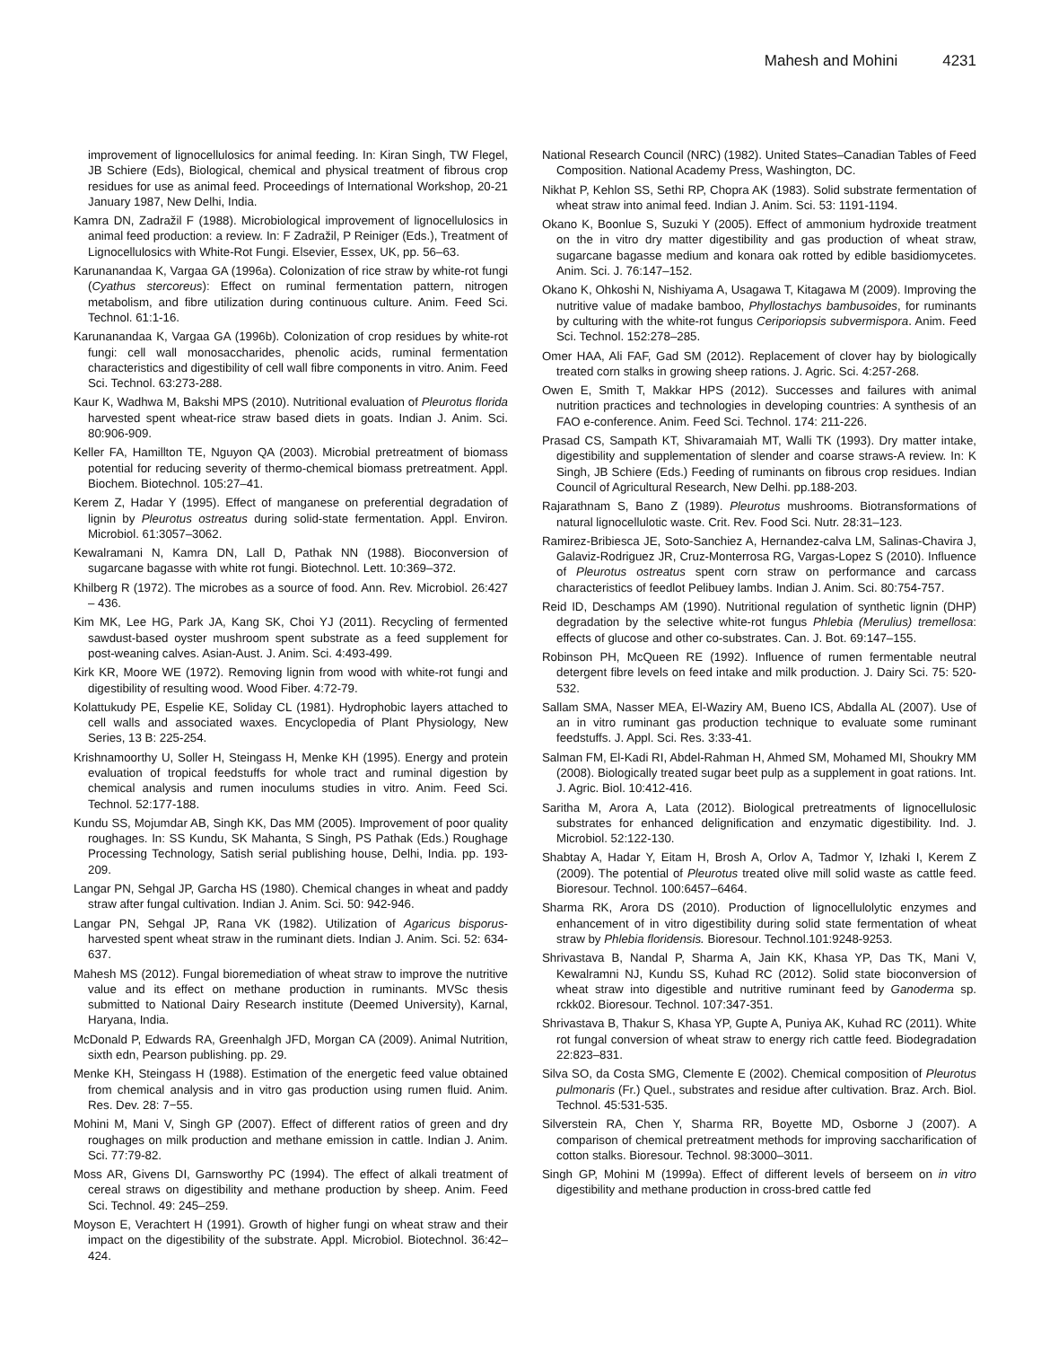Mahesh and Mohini 4231
improvement of lignocellulosics for animal feeding. In: Kiran Singh, TW Flegel, JB Schiere (Eds), Biological, chemical and physical treatment of fibrous crop residues for use as animal feed. Proceedings of International Workshop, 20-21 January 1987, New Delhi, India.
Kamra DN, Zadražil F (1988). Microbiological improvement of lignocellulosics in animal feed production: a review. In: F Zadražil, P Reiniger (Eds.), Treatment of Lignocellulosics with White-Rot Fungi. Elsevier, Essex, UK, pp. 56–63.
Karunanandaa K, Vargaa GA (1996a). Colonization of rice straw by white-rot fungi (Cyathus stercoreus): Effect on ruminal fermentation pattern, nitrogen metabolism, and fibre utilization during continuous culture. Anim. Feed Sci. Technol. 61:1-16.
Karunanandaa K, Vargaa GA (1996b). Colonization of crop residues by white-rot fungi: cell wall monosaccharides, phenolic acids, ruminal fermentation characteristics and digestibility of cell wall fibre components in vitro. Anim. Feed Sci. Technol. 63:273-288.
Kaur K, Wadhwa M, Bakshi MPS (2010). Nutritional evaluation of Pleurotus florida harvested spent wheat-rice straw based diets in goats. Indian J. Anim. Sci. 80:906-909.
Keller FA, Hamillton TE, Nguyon QA (2003). Microbial pretreatment of biomass potential for reducing severity of thermo-chemical biomass pretreatment. Appl. Biochem. Biotechnol. 105:27–41.
Kerem Z, Hadar Y (1995). Effect of manganese on preferential degradation of lignin by Pleurotus ostreatus during solid-state fermentation. Appl. Environ. Microbiol. 61:3057–3062.
Kewalramani N, Kamra DN, Lall D, Pathak NN (1988). Bioconversion of sugarcane bagasse with white rot fungi. Biotechnol. Lett. 10:369–372.
Khilberg R (1972). The microbes as a source of food. Ann. Rev. Microbiol. 26:427 – 436.
Kim MK, Lee HG, Park JA, Kang SK, Choi YJ (2011). Recycling of fermented sawdust-based oyster mushroom spent substrate as a feed supplement for post-weaning calves. Asian-Aust. J. Anim. Sci. 4:493-499.
Kirk KR, Moore WE (1972). Removing lignin from wood with white-rot fungi and digestibility of resulting wood. Wood Fiber. 4:72-79.
Kolattukudy PE, Espelie KE, Soliday CL (1981). Hydrophobic layers attached to cell walls and associated waxes. Encyclopedia of Plant Physiology, New Series, 13 B: 225-254.
Krishnamoorthy U, Soller H, Steingass H, Menke KH (1995). Energy and protein evaluation of tropical feedstuffs for whole tract and ruminal digestion by chemical analysis and rumen inoculums studies in vitro. Anim. Feed Sci. Technol. 52:177-188.
Kundu SS, Mojumdar AB, Singh KK, Das MM (2005). Improvement of poor quality roughages. In: SS Kundu, SK Mahanta, S Singh, PS Pathak (Eds.) Roughage Processing Technology, Satish serial publishing house, Delhi, India. pp. 193-209.
Langar PN, Sehgal JP, Garcha HS (1980). Chemical changes in wheat and paddy straw after fungal cultivation. Indian J. Anim. Sci. 50: 942-946.
Langar PN, Sehgal JP, Rana VK (1982). Utilization of Agaricus bisporus-harvested spent wheat straw in the ruminant diets. Indian J. Anim. Sci. 52: 634-637.
Mahesh MS (2012). Fungal bioremediation of wheat straw to improve the nutritive value and its effect on methane production in ruminants. MVSc thesis submitted to National Dairy Research institute (Deemed University), Karnal, Haryana, India.
McDonald P, Edwards RA, Greenhalgh JFD, Morgan CA (2009). Animal Nutrition, sixth edn, Pearson publishing. pp. 29.
Menke KH, Steingass H (1988). Estimation of the energetic feed value obtained from chemical analysis and in vitro gas production using rumen fluid. Anim. Res. Dev. 28: 7−55.
Mohini M, Mani V, Singh GP (2007). Effect of different ratios of green and dry roughages on milk production and methane emission in cattle. Indian J. Anim. Sci. 77:79-82.
Moss AR, Givens DI, Garnsworthy PC (1994). The effect of alkali treatment of cereal straws on digestibility and methane production by sheep. Anim. Feed Sci. Technol. 49: 245–259.
Moyson E, Verachtert H (1991). Growth of higher fungi on wheat straw and their impact on the digestibility of the substrate. Appl. Microbiol. Biotechnol. 36:42–424.
National Research Council (NRC) (1982). United States–Canadian Tables of Feed Composition. National Academy Press, Washington, DC.
Nikhat P, Kehlon SS, Sethi RP, Chopra AK (1983). Solid substrate fermentation of wheat straw into animal feed. Indian J. Anim. Sci. 53: 1191-1194.
Okano K, Boonlue S, Suzuki Y (2005). Effect of ammonium hydroxide treatment on the in vitro dry matter digestibility and gas production of wheat straw, sugarcane bagasse medium and konara oak rotted by edible basidiomycetes. Anim. Sci. J. 76:147–152.
Okano K, Ohkoshi N, Nishiyama A, Usagawa T, Kitagawa M (2009). Improving the nutritive value of madake bamboo, Phyllostachys bambusoides, for ruminants by culturing with the white-rot fungus Ceriporiopsis subvermispora. Anim. Feed Sci. Technol. 152:278–285.
Omer HAA, Ali FAF, Gad SM (2012). Replacement of clover hay by biologically treated corn stalks in growing sheep rations. J. Agric. Sci. 4:257-268.
Owen E, Smith T, Makkar HPS (2012). Successes and failures with animal nutrition practices and technologies in developing countries: A synthesis of an FAO e-conference. Anim. Feed Sci. Technol. 174: 211-226.
Prasad CS, Sampath KT, Shivaramaiah MT, Walli TK (1993). Dry matter intake, digestibility and supplementation of slender and coarse straws-A review. In: K Singh, JB Schiere (Eds.) Feeding of ruminants on fibrous crop residues. Indian Council of Agricultural Research, New Delhi. pp.188-203.
Rajarathnam S, Bano Z (1989). Pleurotus mushrooms. Biotransformations of natural lignocellulotic waste. Crit. Rev. Food Sci. Nutr. 28:31–123.
Ramirez-Bribiesca JE, Soto-Sanchiez A, Hernandez-calva LM, Salinas-Chavira J, Galaviz-Rodriguez JR, Cruz-Monterrosa RG, Vargas-Lopez S (2010). Influence of Pleurotus ostreatus spent corn straw on performance and carcass characteristics of feedlot Pelibuey lambs. Indian J. Anim. Sci. 80:754-757.
Reid ID, Deschamps AM (1990). Nutritional regulation of synthetic lignin (DHP) degradation by the selective white-rot fungus Phlebia (Merulius) tremellosa: effects of glucose and other co-substrates. Can. J. Bot. 69:147–155.
Robinson PH, McQueen RE (1992). Influence of rumen fermentable neutral detergent fibre levels on feed intake and milk production. J. Dairy Sci. 75: 520-532.
Sallam SMA, Nasser MEA, El-Waziry AM, Bueno ICS, Abdalla AL (2007). Use of an in vitro ruminant gas production technique to evaluate some ruminant feedstuffs. J. Appl. Sci. Res. 3:33-41.
Salman FM, El-Kadi RI, Abdel-Rahman H, Ahmed SM, Mohamed MI, Shoukry MM (2008). Biologically treated sugar beet pulp as a supplement in goat rations. Int. J. Agric. Biol. 10:412-416.
Saritha M, Arora A, Lata (2012). Biological pretreatments of lignocellulosic substrates for enhanced delignification and enzymatic digestibility. Ind. J. Microbiol. 52:122-130.
Shabtay A, Hadar Y, Eitam H, Brosh A, Orlov A, Tadmor Y, Izhaki I, Kerem Z (2009). The potential of Pleurotus treated olive mill solid waste as cattle feed. Bioresour. Technol. 100:6457–6464.
Sharma RK, Arora DS (2010). Production of lignocellulolytic enzymes and enhancement of in vitro digestibility during solid state fermentation of wheat straw by Phlebia floridensis. Bioresour. Technol.101:9248-9253.
Shrivastava B, Nandal P, Sharma A, Jain KK, Khasa YP, Das TK, Mani V, Kewalramni NJ, Kundu SS, Kuhad RC (2012). Solid state bioconversion of wheat straw into digestible and nutritive ruminant feed by Ganoderma sp. rckk02. Bioresour. Technol. 107:347-351.
Shrivastava B, Thakur S, Khasa YP, Gupte A, Puniya AK, Kuhad RC (2011). White rot fungal conversion of wheat straw to energy rich cattle feed. Biodegradation 22:823–831.
Silva SO, da Costa SMG, Clemente E (2002). Chemical composition of Pleurotus pulmonaris (Fr.) Quel., substrates and residue after cultivation. Braz. Arch. Biol. Technol. 45:531-535.
Silverstein RA, Chen Y, Sharma RR, Boyette MD, Osborne J (2007). A comparison of chemical pretreatment methods for improving saccharification of cotton stalks. Bioresour. Technol. 98:3000–3011.
Singh GP, Mohini M (1999a). Effect of different levels of berseem on in vitro digestibility and methane production in cross-bred cattle fed